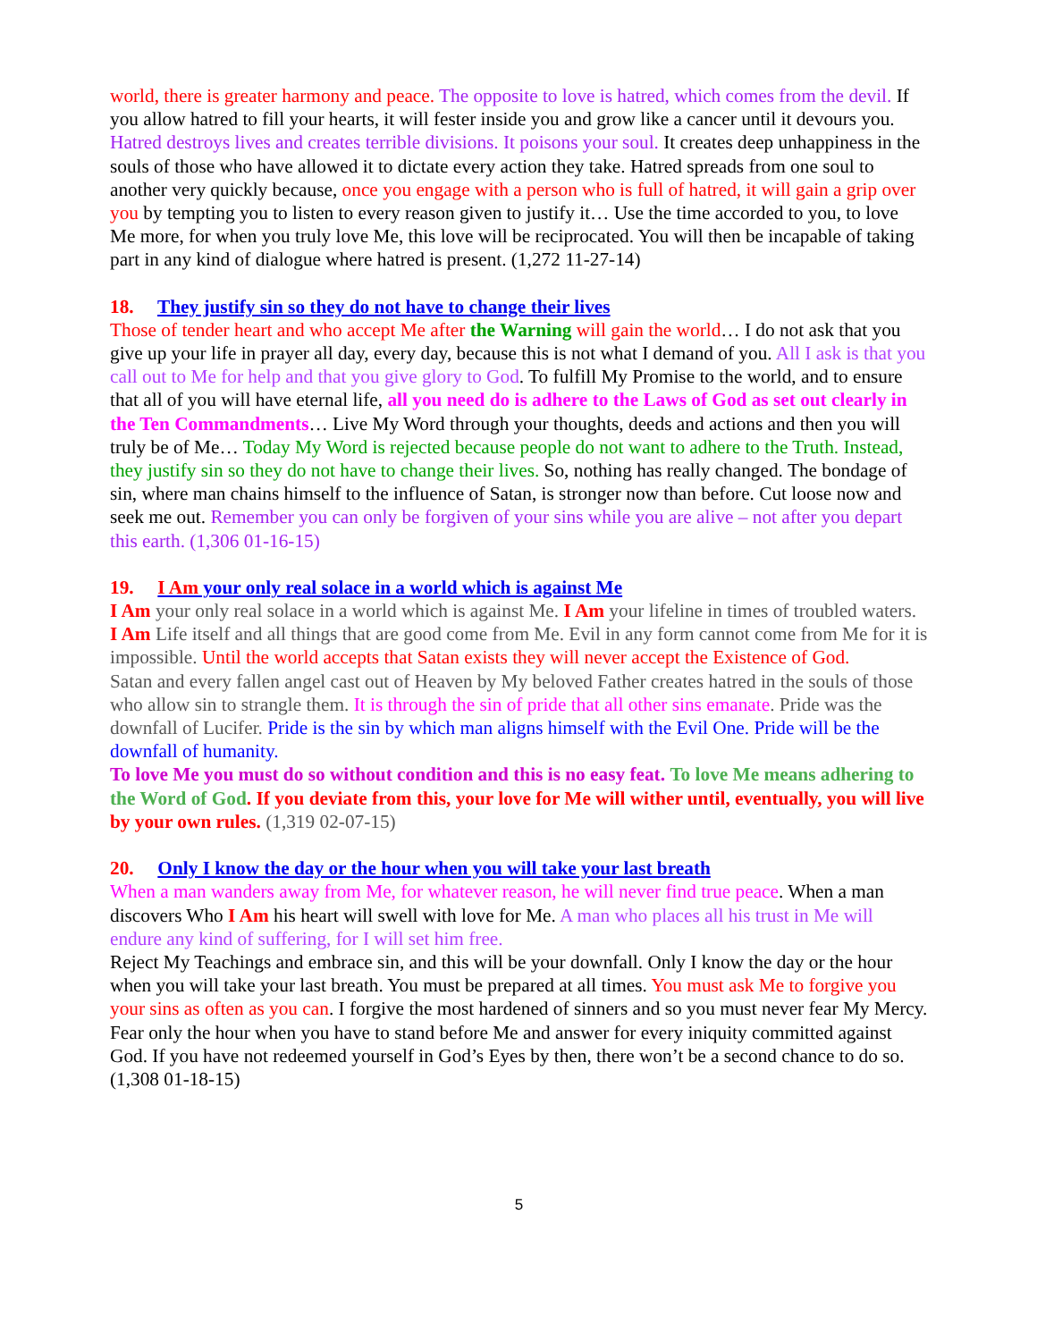world, there is greater harmony and peace. The opposite to love is hatred, which comes from the devil. If you allow hatred to fill your hearts, it will fester inside you and grow like a cancer until it devours you. Hatred destroys lives and creates terrible divisions. It poisons your soul. It creates deep unhappiness in the souls of those who have allowed it to dictate every action they take. Hatred spreads from one soul to another very quickly because, once you engage with a person who is full of hatred, it will gain a grip over you by tempting you to listen to every reason given to justify it… Use the time accorded to you, to love Me more, for when you truly love Me, this love will be reciprocated. You will then be incapable of taking part in any kind of dialogue where hatred is present. (1,272 11-27-14)
18. They justify sin so they do not have to change their lives
Those of tender heart and who accept Me after the Warning will gain the world… I do not ask that you give up your life in prayer all day, every day, because this is not what I demand of you. All I ask is that you call out to Me for help and that you give glory to God. To fulfill My Promise to the world, and to ensure that all of you will have eternal life, all you need do is adhere to the Laws of God as set out clearly in the Ten Commandments… Live My Word through your thoughts, deeds and actions and then you will truly be of Me… Today My Word is rejected because people do not want to adhere to the Truth. Instead, they justify sin so they do not have to change their lives. So, nothing has really changed. The bondage of sin, where man chains himself to the influence of Satan, is stronger now than before. Cut loose now and seek me out. Remember you can only be forgiven of your sins while you are alive – not after you depart this earth. (1,306 01-16-15)
19. I Am your only real solace in a world which is against Me
I Am your only real solace in a world which is against Me. I Am your lifeline in times of troubled waters. I Am Life itself and all things that are good come from Me. Evil in any form cannot come from Me for it is impossible. Until the world accepts that Satan exists they will never accept the Existence of God.
Satan and every fallen angel cast out of Heaven by My beloved Father creates hatred in the souls of those who allow sin to strangle them. It is through the sin of pride that all other sins emanate. Pride was the downfall of Lucifer. Pride is the sin by which man aligns himself with the Evil One. Pride will be the downfall of humanity.
To love Me you must do so without condition and this is no easy feat. To love Me means adhering to the Word of God. If you deviate from this, your love for Me will wither until, eventually, you will live by your own rules. (1,319 02-07-15)
20. Only I know the day or the hour when you will take your last breath
When a man wanders away from Me, for whatever reason, he will never find true peace. When a man discovers Who I Am his heart will swell with love for Me. A man who places all his trust in Me will endure any kind of suffering, for I will set him free.
Reject My Teachings and embrace sin, and this will be your downfall. Only I know the day or the hour when you will take your last breath. You must be prepared at all times. You must ask Me to forgive you your sins as often as you can. I forgive the most hardened of sinners and so you must never fear My Mercy. Fear only the hour when you have to stand before Me and answer for every iniquity committed against God. If you have not redeemed yourself in God’s Eyes by then, there won’t be a second chance to do so. (1,308 01-18-15)
5